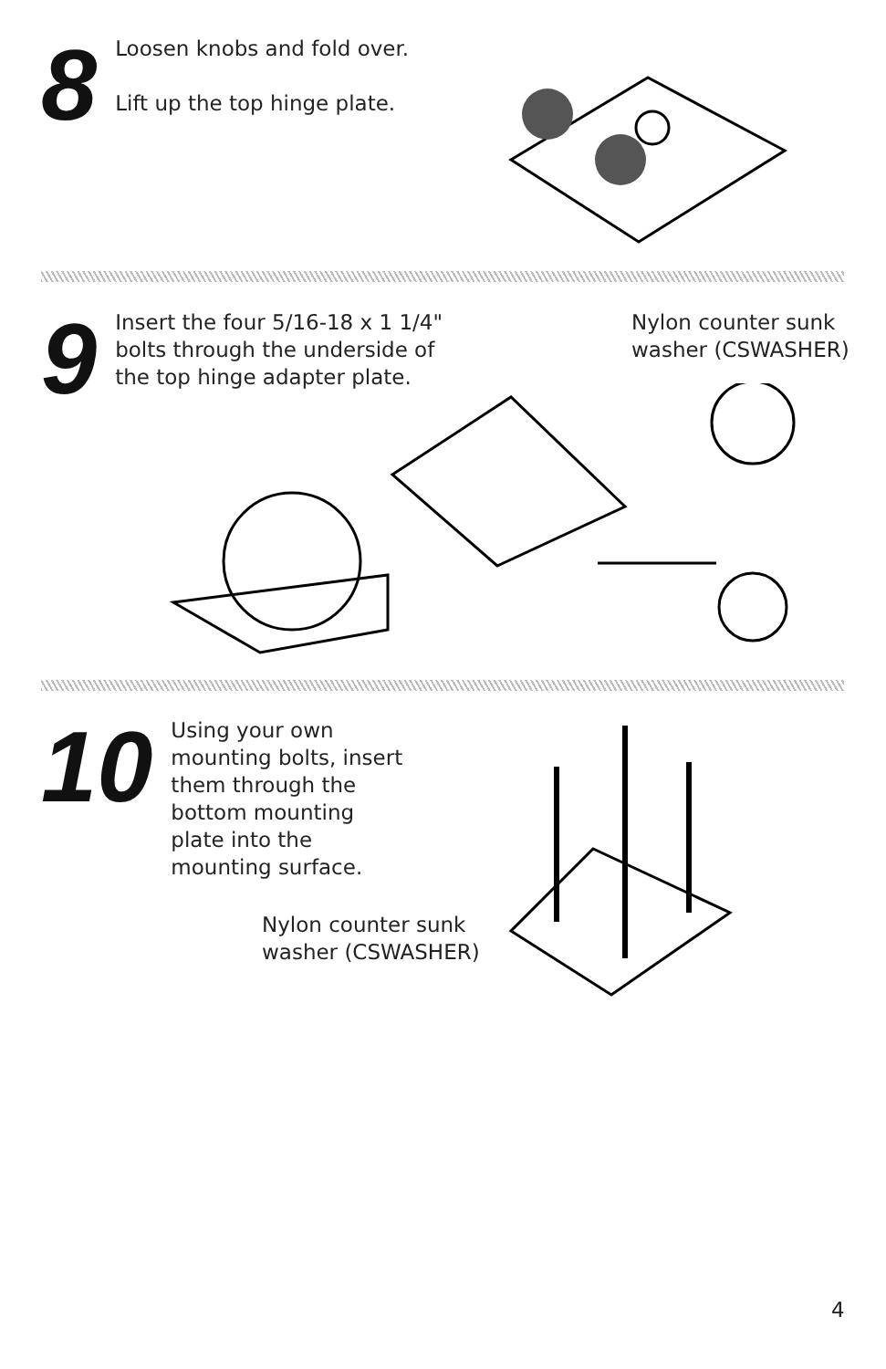8
Loosen knobs and fold over.
Lift up the top hinge plate.
9
Insert the four 5/16-18 x 1 1/4"
bolts through the underside of
the top hinge adapter plate.
Nylon counter sunk
washer (CSWASHER)
10
Using your own
mounting bolts, insert
them through the
bottom mounting
plate into the
mounting surface.
Nylon counter sunk
washer (CSWASHER)
4